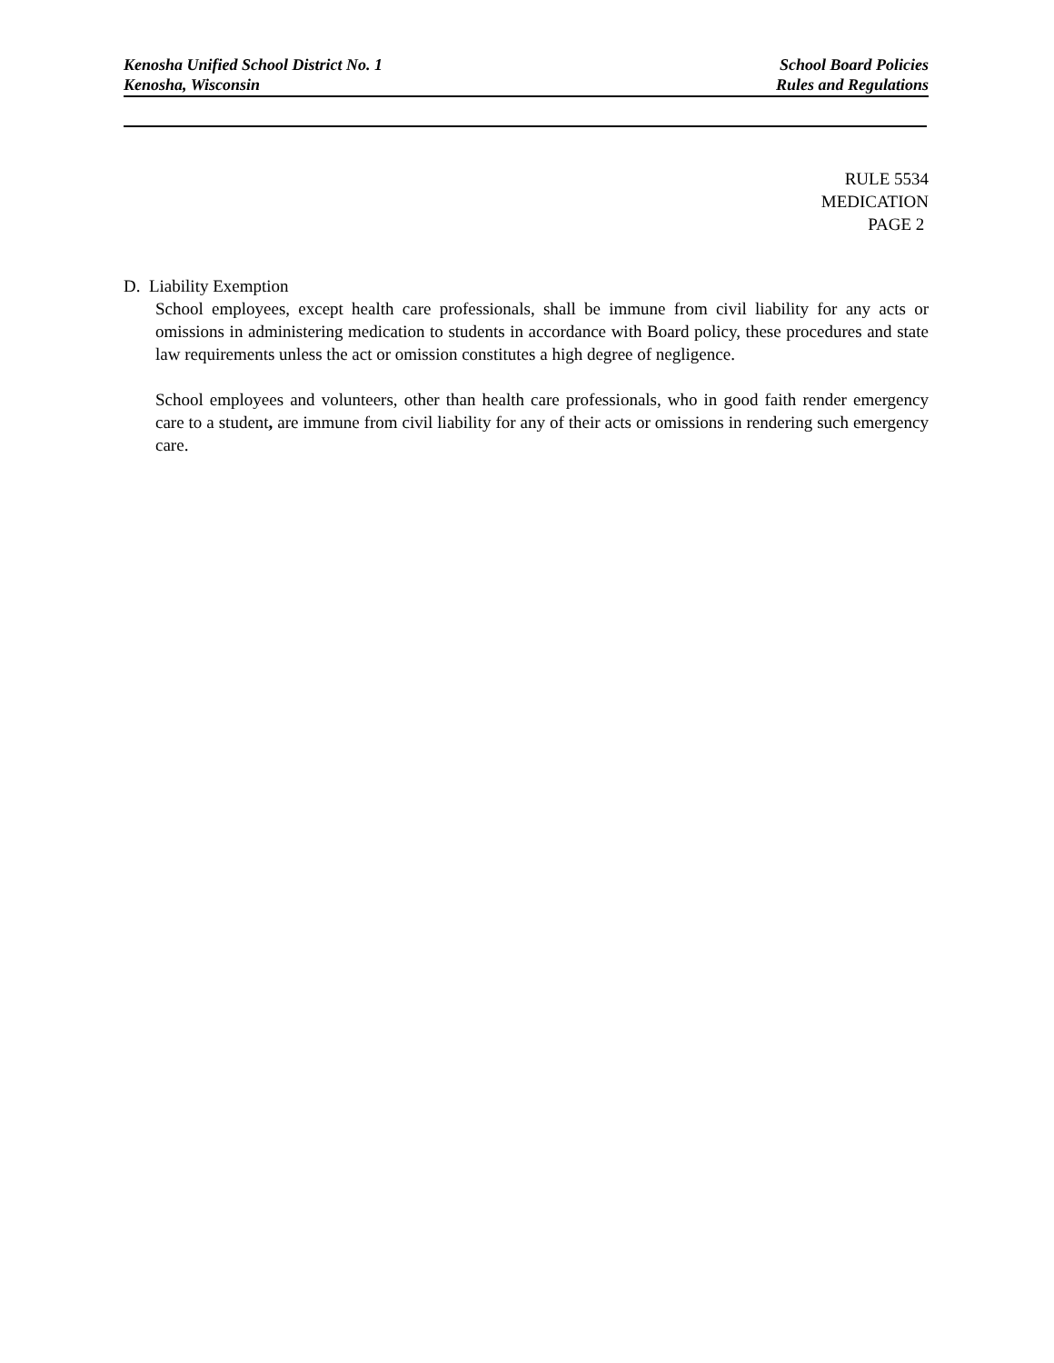Kenosha Unified School District No. 1
Kenosha, Wisconsin
School Board Policies
Rules and Regulations
RULE 5534
MEDICATION
PAGE 2
D. Liability Exemption
School employees, except health care professionals, shall be immune from civil liability for any acts or omissions in administering medication to students in accordance with Board policy, these procedures and state law requirements unless the act or omission constitutes a high degree of negligence.
School employees and volunteers, other than health care professionals, who in good faith render emergency care to a student, are immune from civil liability for any of their acts or omissions in rendering such emergency care.